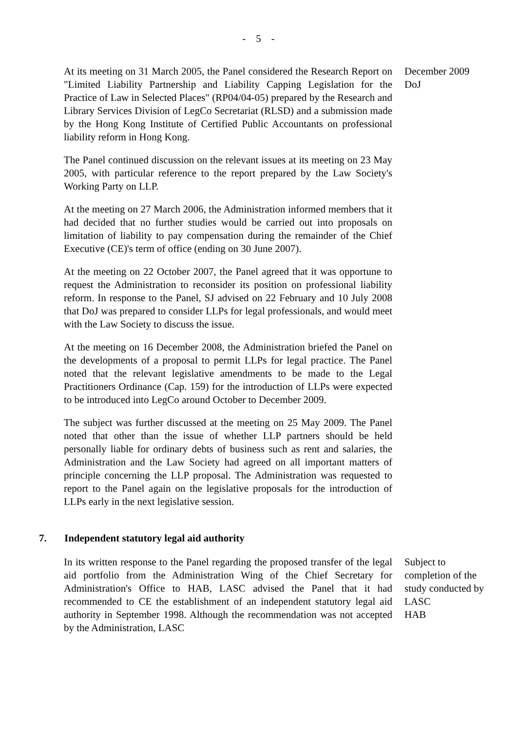- 5 -
At its meeting on 31 March 2005, the Panel considered the Research Report on "Limited Liability Partnership and Liability Capping Legislation for the Practice of Law in Selected Places" (RP04/04-05) prepared by the Research and Library Services Division of LegCo Secretariat (RLSD) and a submission made by the Hong Kong Institute of Certified Public Accountants on professional liability reform in Hong Kong.
The Panel continued discussion on the relevant issues at its meeting on 23 May 2005, with particular reference to the report prepared by the Law Society's Working Party on LLP.
At the meeting on 27 March 2006, the Administration informed members that it had decided that no further studies would be carried out into proposals on limitation of liability to pay compensation during the remainder of the Chief Executive (CE)'s term of office (ending on 30 June 2007).
At the meeting on 22 October 2007, the Panel agreed that it was opportune to request the Administration to reconsider its position on professional liability reform. In response to the Panel, SJ advised on 22 February and 10 July 2008 that DoJ was prepared to consider LLPs for legal professionals, and would meet with the Law Society to discuss the issue.
At the meeting on 16 December 2008, the Administration briefed the Panel on the developments of a proposal to permit LLPs for legal practice. The Panel noted that the relevant legislative amendments to be made to the Legal Practitioners Ordinance (Cap. 159) for the introduction of LLPs were expected to be introduced into LegCo around October to December 2009.
The subject was further discussed at the meeting on 25 May 2009. The Panel noted that other than the issue of whether LLP partners should be held personally liable for ordinary debts of business such as rent and salaries, the Administration and the Law Society had agreed on all important matters of principle concerning the LLP proposal. The Administration was requested to report to the Panel again on the legislative proposals for the introduction of LLPs early in the next legislative session.
December 2009
DoJ
7. Independent statutory legal aid authority
In its written response to the Panel regarding the proposed transfer of the legal aid portfolio from the Administration Wing of the Chief Secretary for Administration's Office to HAB, LASC advised the Panel that it had recommended to CE the establishment of an independent statutory legal aid authority in September 1998. Although the recommendation was not accepted by the Administration, LASC
Subject to completion of the study conducted by LASC
HAB